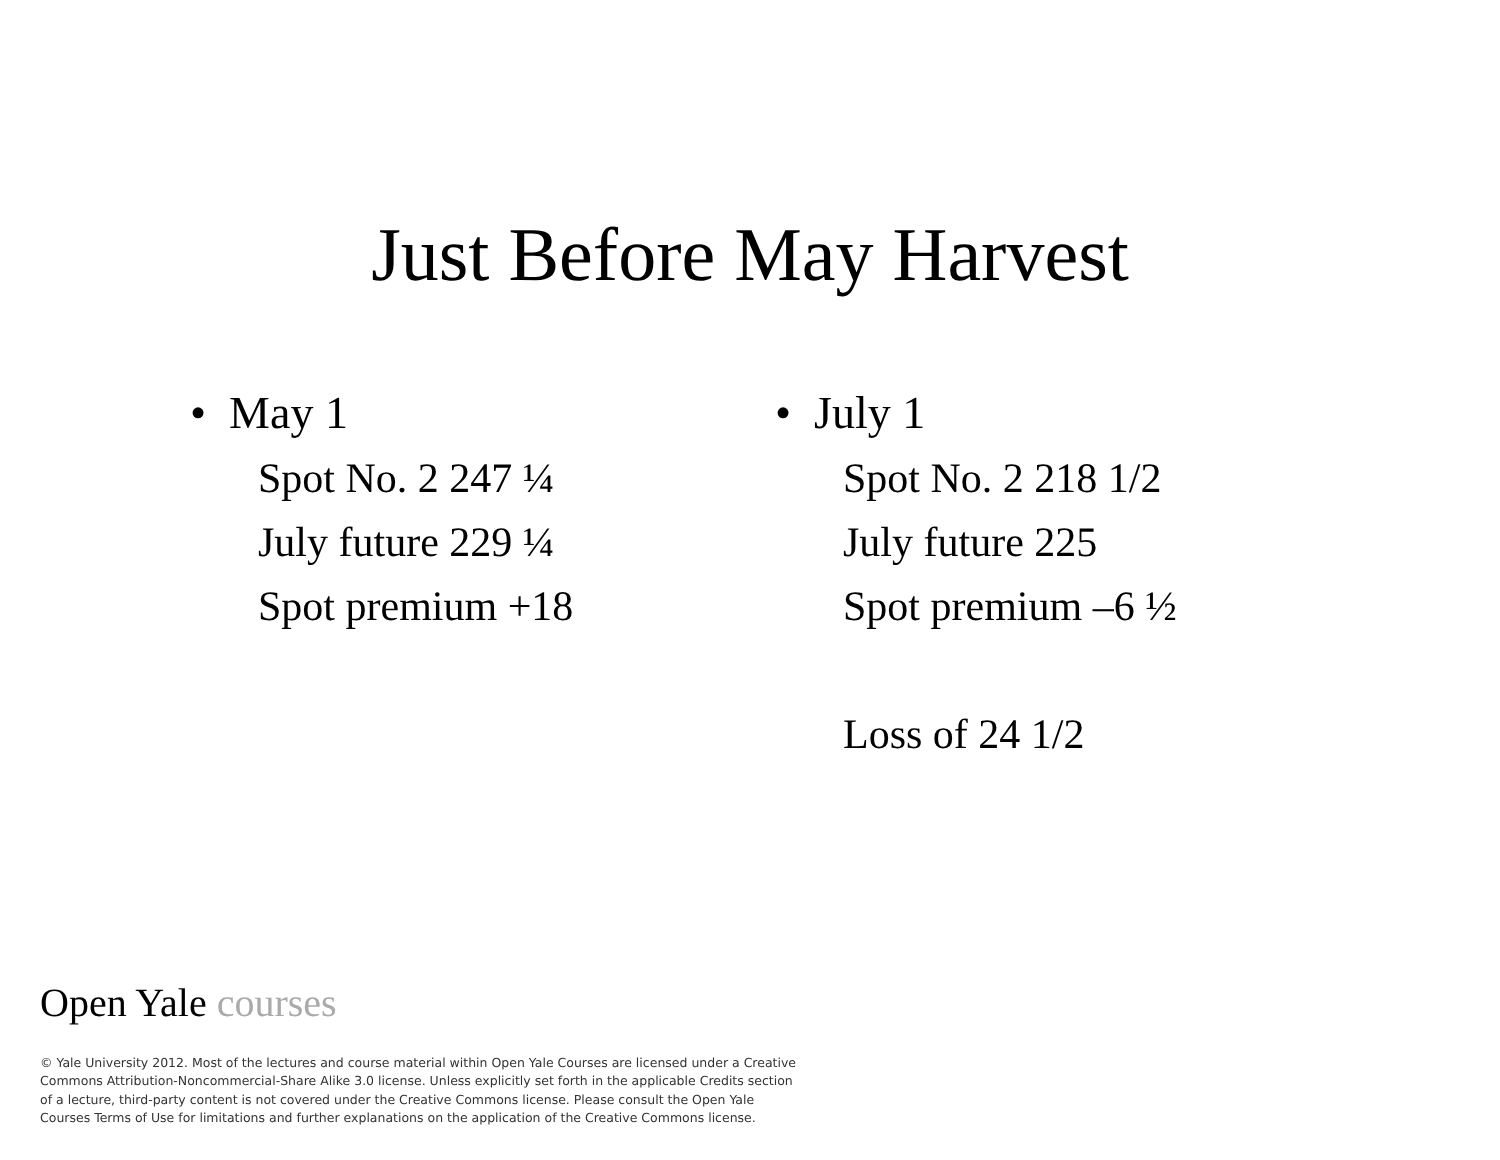Just Before May Harvest
• May 1
Spot No. 2 247 ¼
July future 229 ¼
Spot premium +18
• July 1
Spot No. 2 218 1/2
July future 225
Spot premium –6 ½
Loss of 24 1/2
Open Yale courses
© Yale University 2012. Most of the lectures and course material within Open Yale Courses are licensed under a Creative Commons Attribution-Noncommercial-Share Alike 3.0 license. Unless explicitly set forth in the applicable Credits section of a lecture, third-party content is not covered under the Creative Commons license. Please consult the Open Yale Courses Terms of Use for limitations and further explanations on the application of the Creative Commons license.